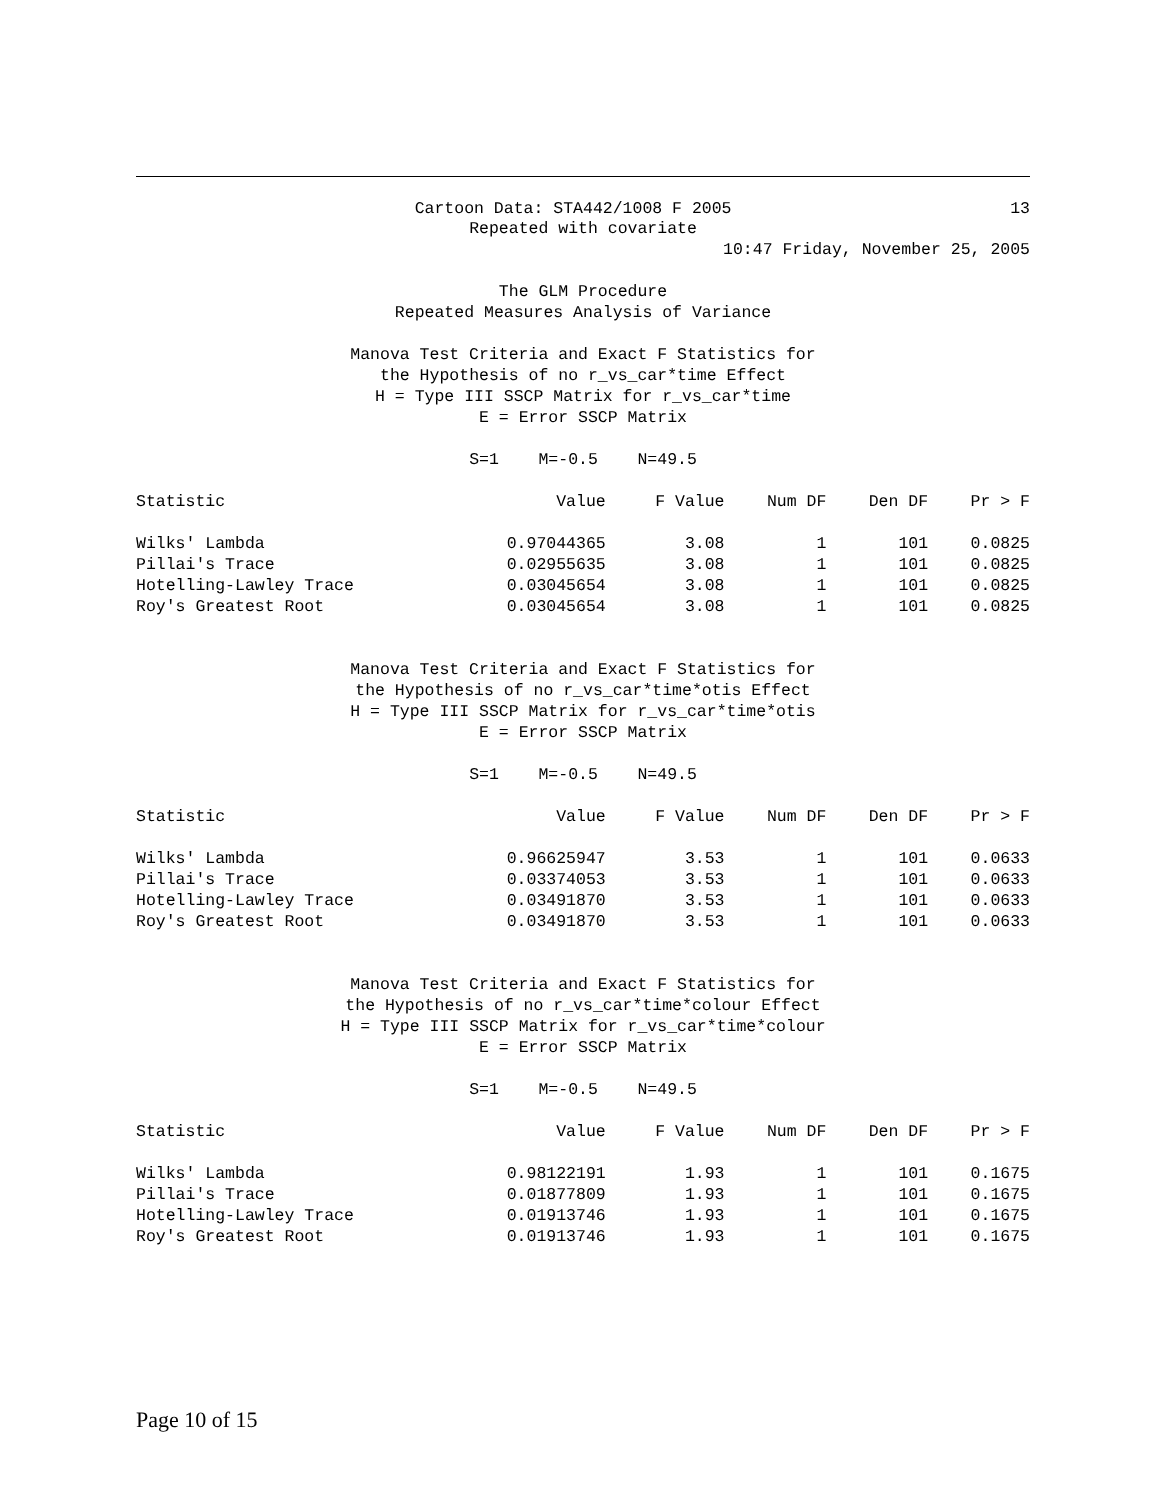Cartoon Data: STA442/1008 F 2005 13
Repeated with covariate
10:47 Friday, November 25, 2005
The GLM Procedure
Repeated Measures Analysis of Variance
Manova Test Criteria and Exact F Statistics for
the Hypothesis of no r_vs_car*time Effect
H = Type III SSCP Matrix for r_vs_car*time
E = Error SSCP Matrix
S=1 M=-0.5 N=49.5
| Statistic | Value | F Value | Num DF | Den DF | Pr > F |
| --- | --- | --- | --- | --- | --- |
| Wilks' Lambda | 0.97044365 | 3.08 | 1 | 101 | 0.0825 |
| Pillai's Trace | 0.02955635 | 3.08 | 1 | 101 | 0.0825 |
| Hotelling-Lawley Trace | 0.03045654 | 3.08 | 1 | 101 | 0.0825 |
| Roy's Greatest Root | 0.03045654 | 3.08 | 1 | 101 | 0.0825 |
Manova Test Criteria and Exact F Statistics for
the Hypothesis of no r_vs_car*time*otis Effect
H = Type III SSCP Matrix for r_vs_car*time*otis
E = Error SSCP Matrix
S=1 M=-0.5 N=49.5
| Statistic | Value | F Value | Num DF | Den DF | Pr > F |
| --- | --- | --- | --- | --- | --- |
| Wilks' Lambda | 0.96625947 | 3.53 | 1 | 101 | 0.0633 |
| Pillai's Trace | 0.03374053 | 3.53 | 1 | 101 | 0.0633 |
| Hotelling-Lawley Trace | 0.03491870 | 3.53 | 1 | 101 | 0.0633 |
| Roy's Greatest Root | 0.03491870 | 3.53 | 1 | 101 | 0.0633 |
Manova Test Criteria and Exact F Statistics for
the Hypothesis of no r_vs_car*time*colour Effect
H = Type III SSCP Matrix for r_vs_car*time*colour
E = Error SSCP Matrix
S=1 M=-0.5 N=49.5
| Statistic | Value | F Value | Num DF | Den DF | Pr > F |
| --- | --- | --- | --- | --- | --- |
| Wilks' Lambda | 0.98122191 | 1.93 | 1 | 101 | 0.1675 |
| Pillai's Trace | 0.01877809 | 1.93 | 1 | 101 | 0.1675 |
| Hotelling-Lawley Trace | 0.01913746 | 1.93 | 1 | 101 | 0.1675 |
| Roy's Greatest Root | 0.01913746 | 1.93 | 1 | 101 | 0.1675 |
Page 10 of 15